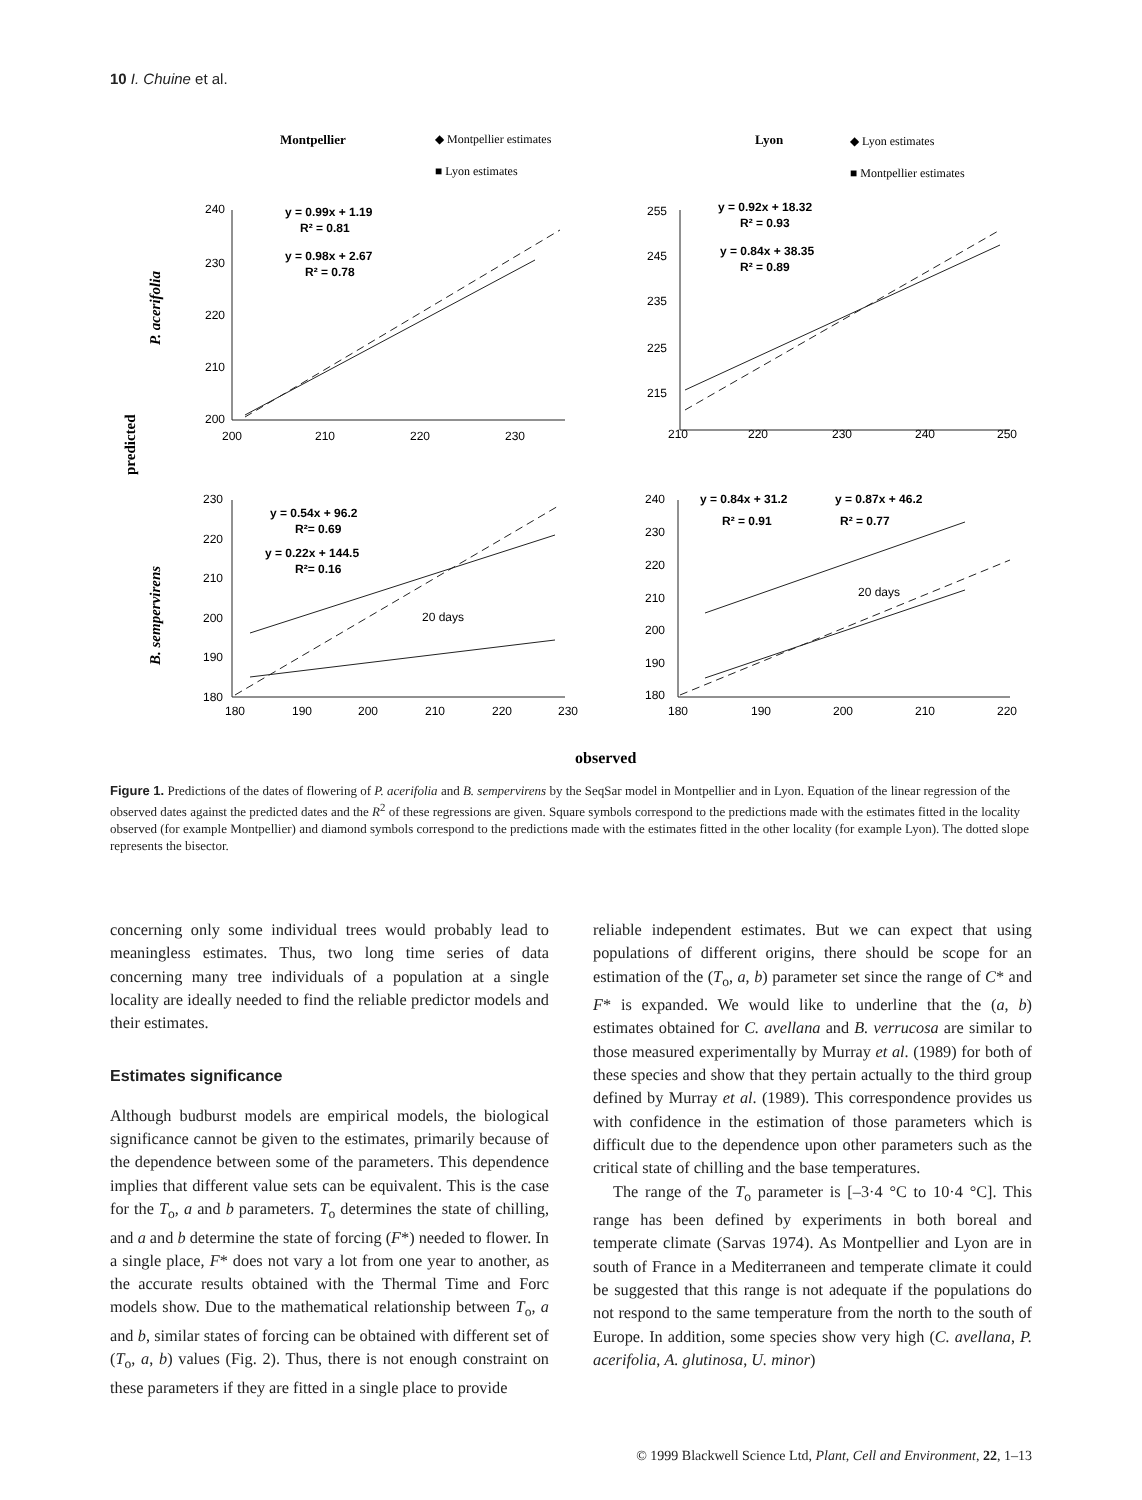10 I. Chuine et al.
Montpellier
◆ Montpellier estimates
■ Lyon estimates
Lyon
◆ Lyon estimates
■ Montpellier estimates
predicted
P. acerifolia
B. sempervirens
240
230
220
210
200
200
210
220
230
y = 0.99x + 1.19
R² = 0.81
y = 0.98x + 2.67
R² = 0.78
255
245
235
225
215
210
220
230
240
250
y = 0.92x + 18.32
R² = 0.93
y = 0.84x + 38.35
R² = 0.89
230
220
210
200
190
180
180
190
200
210
220
230
y = 0.54x + 96.2
R²= 0.69
y = 0.22x + 144.5
R²= 0.16
20 days
240
230
220
210
200
190
180
180
190
200
210
220
y = 0.84x + 31.2
R² = 0.91
y = 0.87x + 46.2
R² = 0.77
20 days
observed
Figure 1. Predictions of the dates of flowering of P. acerifolia and B. sempervirens by the SeqSar model in Montpellier and in Lyon. Equation of the linear regression of the observed dates against the predicted dates and the R<sup>2</sup> of these regressions are given. Square symbols correspond to the predictions made with the estimates fitted in the locality observed (for example Montpellier) and diamond symbols correspond to the predictions made with the estimates fitted in the other locality (for example Lyon). The dotted slope represents the bisector.
concerning only some individual trees would probably lead to meaningless estimates. Thus, two long time series of data concerning many tree individuals of a population at a single locality are ideally needed to find the reliable predictor models and their estimates.
Estimates significance
Although budburst models are empirical models, the biological significance cannot be given to the estimates, primarily because of the dependence between some of the parameters. This dependence implies that different value sets can be equivalent. This is the case for the T<sub>o</sub>, a and b parameters. T<sub>o</sub> determines the state of chilling, and a and b determine the state of forcing (F*) needed to flower. In a single place, F* does not vary a lot from one year to another, as the accurate results obtained with the Thermal Time and Forc models show. Due to the mathematical relationship between T<sub>o</sub>, a and b, similar states of forcing can be obtained with different set of (T<sub>o</sub>, a, b) values (Fig. 2). Thus, there is not enough constraint on these parameters if they are fitted in a single place to provide
reliable independent estimates. But we can expect that using populations of different origins, there should be scope for an estimation of the (T<sub>o</sub>, a, b) parameter set since the range of C* and F* is expanded. We would like to underline that the (a, b) estimates obtained for C. avellana and B. verrucosa are similar to those measured experimentally by Murray et al. (1989) for both of these species and show that they pertain actually to the third group defined by Murray et al. (1989). This correspondence provides us with confidence in the estimation of those parameters which is difficult due to the dependence upon other parameters such as the critical state of chilling and the base temperatures.
The range of the T<sub>o</sub> parameter is [–3·4 °C to 10·4 °C]. This range has been defined by experiments in both boreal and temperate climate (Sarvas 1974). As Montpellier and Lyon are in south of France in a Mediterraneen and temperate climate it could be suggested that this range is not adequate if the populations do not respond to the same temperature from the north to the south of Europe. In addition, some species show very high (C. avellana, P. acerifolia, A. glutinosa, U. minor)
© 1999 Blackwell Science Ltd, Plant, Cell and Environment, 22, 1–13